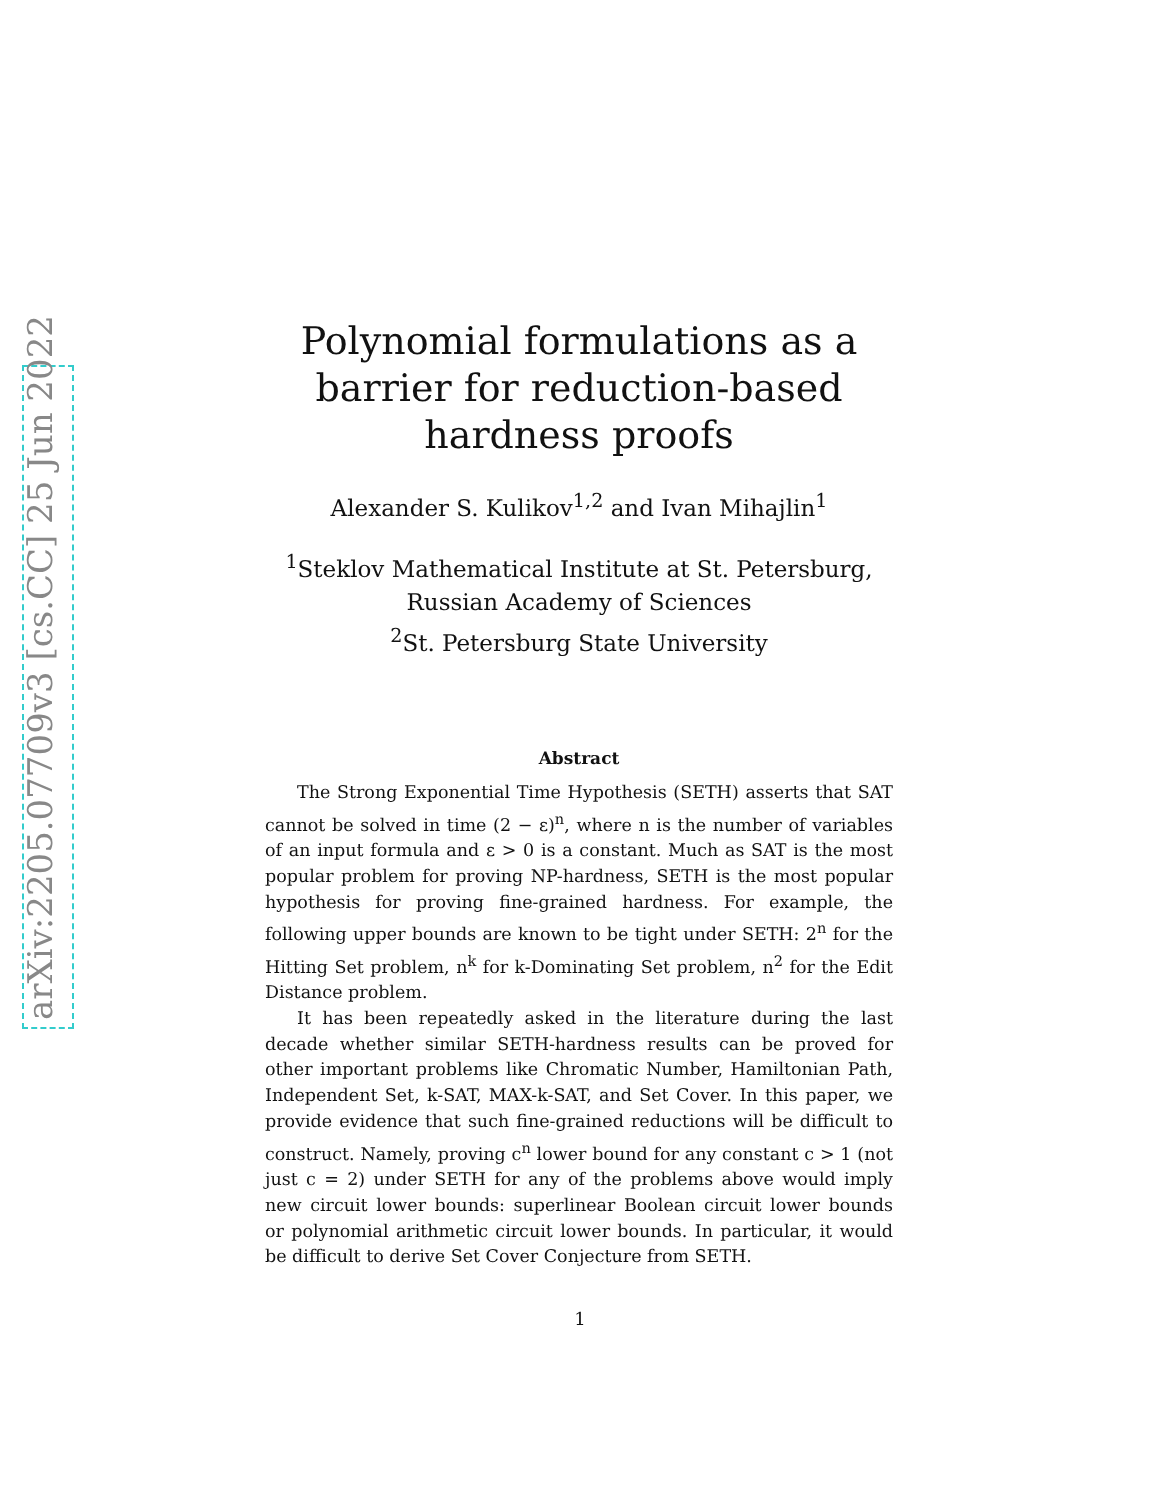arXiv:2205.07709v3 [cs.CC] 25 Jun 2022
Polynomial formulations as a barrier for reduction-based hardness proofs
Alexander S. Kulikov<sup>1,2</sup> and Ivan Mihajlin<sup>1</sup>
<sup>1</sup> Steklov Mathematical Institute at St. Petersburg,
Russian Academy of Sciences
<sup>2</sup> St. Petersburg State University
Abstract
The Strong Exponential Time Hypothesis (SETH) asserts that SAT cannot be solved in time (2 − ε)<sup>n</sup>, where n is the number of variables of an input formula and ε > 0 is a constant. Much as SAT is the most popular problem for proving NP-hardness, SETH is the most popular hypothesis for proving fine-grained hardness. For example, the following upper bounds are known to be tight under SETH: 2<sup>n</sup> for the Hitting Set problem, n<sup>k</sup> for k-Dominating Set problem, n<sup>2</sup> for the Edit Distance problem.
It has been repeatedly asked in the literature during the last decade whether similar SETH-hardness results can be proved for other important problems like Chromatic Number, Hamiltonian Path, Independent Set, k-SAT, MAX-k-SAT, and Set Cover. In this paper, we provide evidence that such fine-grained reductions will be difficult to construct. Namely, proving c<sup>n</sup> lower bound for any constant c > 1 (not just c = 2) under SETH for any of the problems above would imply new circuit lower bounds: superlinear Boolean circuit lower bounds or polynomial arithmetic circuit lower bounds. In particular, it would be difficult to derive Set Cover Conjecture from SETH.
1